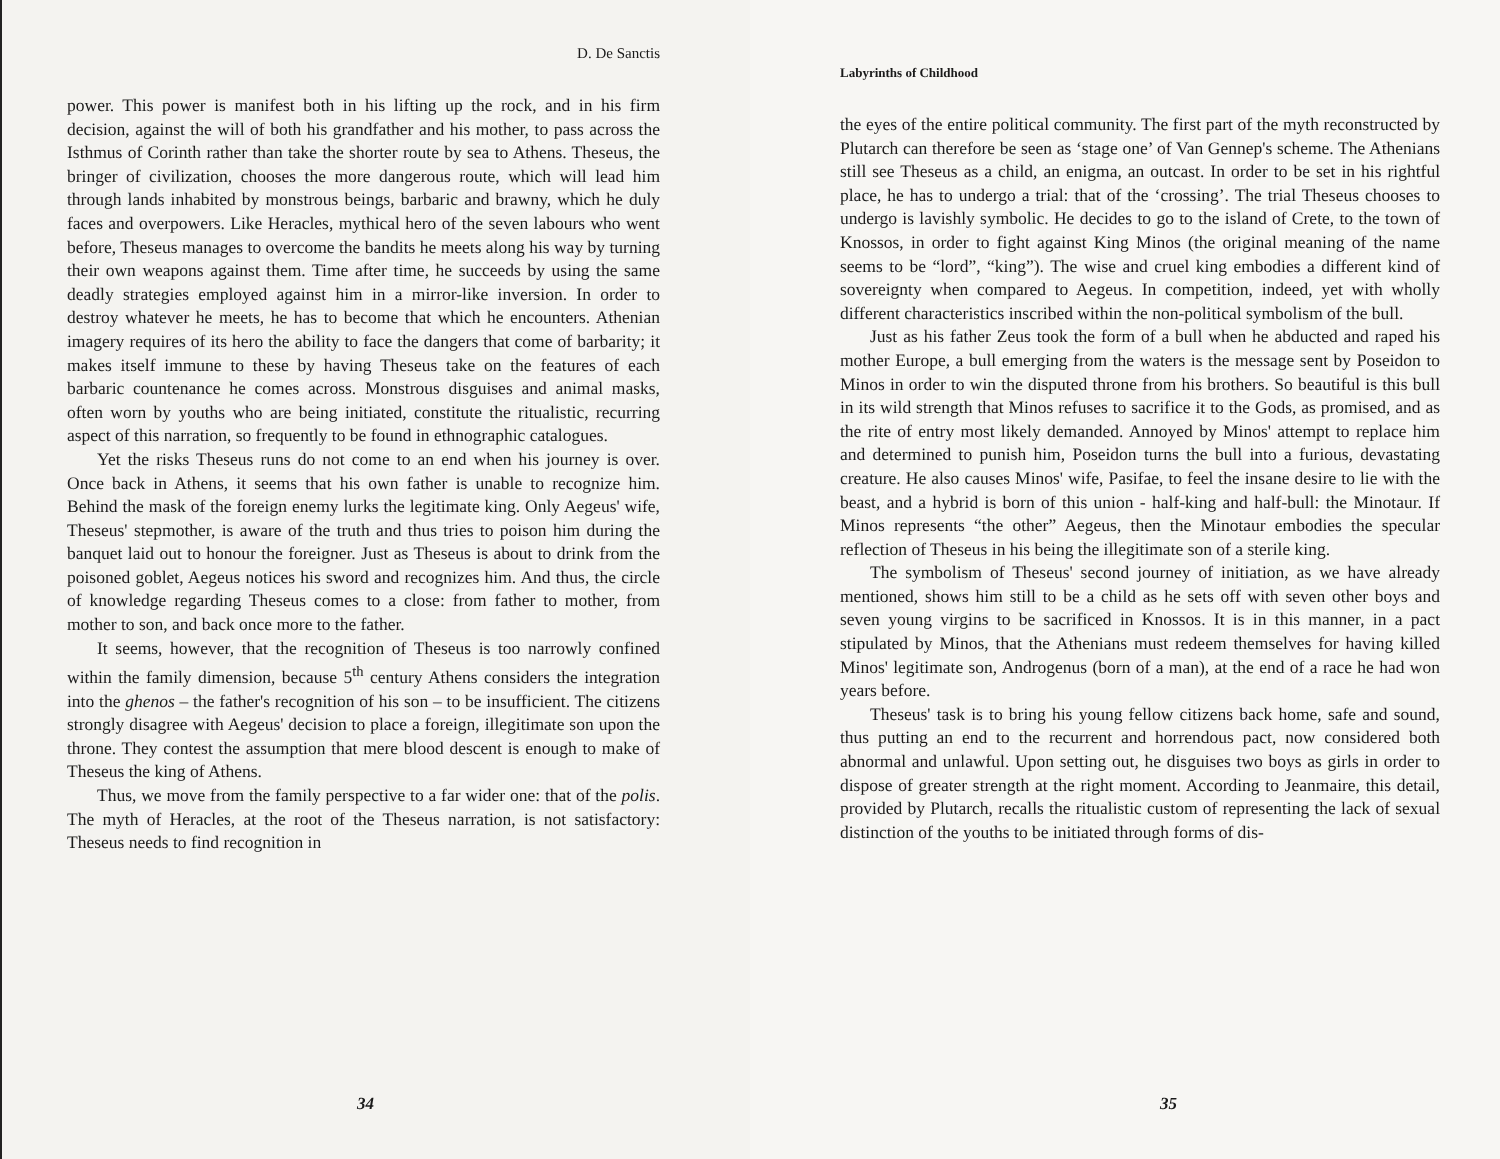D. De Sanctis
power. This power is manifest both in his lifting up the rock, and in his firm decision, against the will of both his grandfather and his mother, to pass across the Isthmus of Corinth rather than take the shorter route by sea to Athens. Theseus, the bringer of civilization, chooses the more dangerous route, which will lead him through lands inhabited by monstrous beings, barbaric and brawny, which he duly faces and overpowers. Like Heracles, mythical hero of the seven labours who went before, Theseus manages to overcome the bandits he meets along his way by turning their own weapons against them. Time after time, he succeeds by using the same deadly strategies employed against him in a mirror-like inversion. In order to destroy whatever he meets, he has to become that which he encounters. Athenian imagery requires of its hero the ability to face the dangers that come of barbarity; it makes itself immune to these by having Theseus take on the features of each barbaric countenance he comes across. Monstrous disguises and animal masks, often worn by youths who are being initiated, constitute the ritualistic, recurring aspect of this narration, so frequently to be found in ethnographic catalogues.
Yet the risks Theseus runs do not come to an end when his journey is over. Once back in Athens, it seems that his own father is unable to recognize him. Behind the mask of the foreign enemy lurks the legitimate king. Only Aegeus' wife, Theseus' stepmother, is aware of the truth and thus tries to poison him during the banquet laid out to honour the foreigner. Just as Theseus is about to drink from the poisoned goblet, Aegeus notices his sword and recognizes him. And thus, the circle of knowledge regarding Theseus comes to a close: from father to mother, from mother to son, and back once more to the father.
It seems, however, that the recognition of Theseus is too narrowly confined within the family dimension, because 5<sup>th</sup> century Athens considers the integration into the ghenos – the father's recognition of his son – to be insufficient. The citizens strongly disagree with Aegeus' decision to place a foreign, illegitimate son upon the throne. They contest the assumption that mere blood descent is enough to make of Theseus the king of Athens.
Thus, we move from the family perspective to a far wider one: that of the polis. The myth of Heracles, at the root of the Theseus narration, is not satisfactory: Theseus needs to find recognition in
34
Labyrinths of Childhood
the eyes of the entire political community. The first part of the myth reconstructed by Plutarch can therefore be seen as ‘stage one’ of Van Gennep's scheme. The Athenians still see Theseus as a child, an enigma, an outcast. In order to be set in his rightful place, he has to undergo a trial: that of the ‘crossing’. The trial Theseus chooses to undergo is lavishly symbolic. He decides to go to the island of Crete, to the town of Knossos, in order to fight against King Minos (the original meaning of the name seems to be “lord”, “king”). The wise and cruel king embodies a different kind of sovereignty when compared to Aegeus. In competition, indeed, yet with wholly different characteristics inscribed within the non-political symbolism of the bull.
Just as his father Zeus took the form of a bull when he abducted and raped his mother Europe, a bull emerging from the waters is the message sent by Poseidon to Minos in order to win the disputed throne from his brothers. So beautiful is this bull in its wild strength that Minos refuses to sacrifice it to the Gods, as promised, and as the rite of entry most likely demanded. Annoyed by Minos' attempt to replace him and determined to punish him, Poseidon turns the bull into a furious, devastating creature. He also causes Minos' wife, Pasifae, to feel the insane desire to lie with the beast, and a hybrid is born of this union - half-king and half-bull: the Minotaur. If Minos represents “the other” Aegeus, then the Minotaur embodies the specular reflection of Theseus in his being the illegitimate son of a sterile king.
The symbolism of Theseus' second journey of initiation, as we have already mentioned, shows him still to be a child as he sets off with seven other boys and seven young virgins to be sacrificed in Knossos. It is in this manner, in a pact stipulated by Minos, that the Athenians must redeem themselves for having killed Minos' legitimate son, Androgenus (born of a man), at the end of a race he had won years before.
Theseus' task is to bring his young fellow citizens back home, safe and sound, thus putting an end to the recurrent and horrendous pact, now considered both abnormal and unlawful. Upon setting out, he disguises two boys as girls in order to dispose of greater strength at the right moment. According to Jeanmaire, this detail, provided by Plutarch, recalls the ritualistic custom of representing the lack of sexual distinction of the youths to be initiated through forms of dis-
35